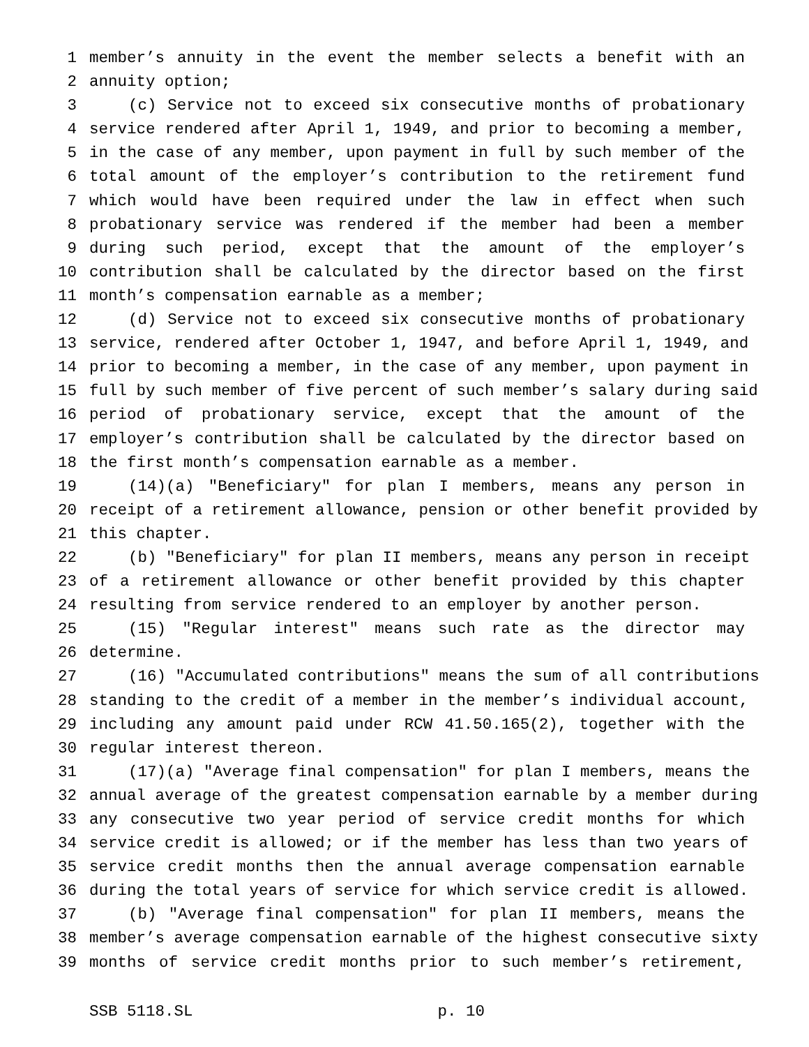1 member’s annuity in the event the member selects a benefit with an
2 annuity option;
3 (c) Service not to exceed six consecutive months of probationary
4 service rendered after April 1, 1949, and prior to becoming a member,
5 in the case of any member, upon payment in full by such member of the
6 total amount of the employer’s contribution to the retirement fund
7 which would have been required under the law in effect when such
8 probationary service was rendered if the member had been a member
9 during such period, except that the amount of the employer’s
10 contribution shall be calculated by the director based on the first
11 month’s compensation earnable as a member;
12 (d) Service not to exceed six consecutive months of probationary
13 service, rendered after October 1, 1947, and before April 1, 1949, and
14 prior to becoming a member, in the case of any member, upon payment in
15 full by such member of five percent of such member’s salary during said
16 period of probationary service, except that the amount of the
17 employer’s contribution shall be calculated by the director based on
18 the first month’s compensation earnable as a member.
19 (14)(a) "Beneficiary" for plan I members, means any person in
20 receipt of a retirement allowance, pension or other benefit provided by
21 this chapter.
22 (b) "Beneficiary" for plan II members, means any person in receipt
23 of a retirement allowance or other benefit provided by this chapter
24 resulting from service rendered to an employer by another person.
25 (15) "Regular interest" means such rate as the director may
26 determine.
27 (16) "Accumulated contributions" means the sum of all contributions
28 standing to the credit of a member in the member’s individual account,
29 including any amount paid under RCW 41.50.165(2), together with the
30 regular interest thereon.
31 (17)(a) "Average final compensation" for plan I members, means the
32 annual average of the greatest compensation earnable by a member during
33 any consecutive two year period of service credit months for which
34 service credit is allowed; or if the member has less than two years of
35 service credit months then the annual average compensation earnable
36 during the total years of service for which service credit is allowed.
37 (b) "Average final compensation" for plan II members, means the
38 member’s average compensation earnable of the highest consecutive sixty
39 months of service credit months prior to such member’s retirement,
SSB 5118.SL p. 10